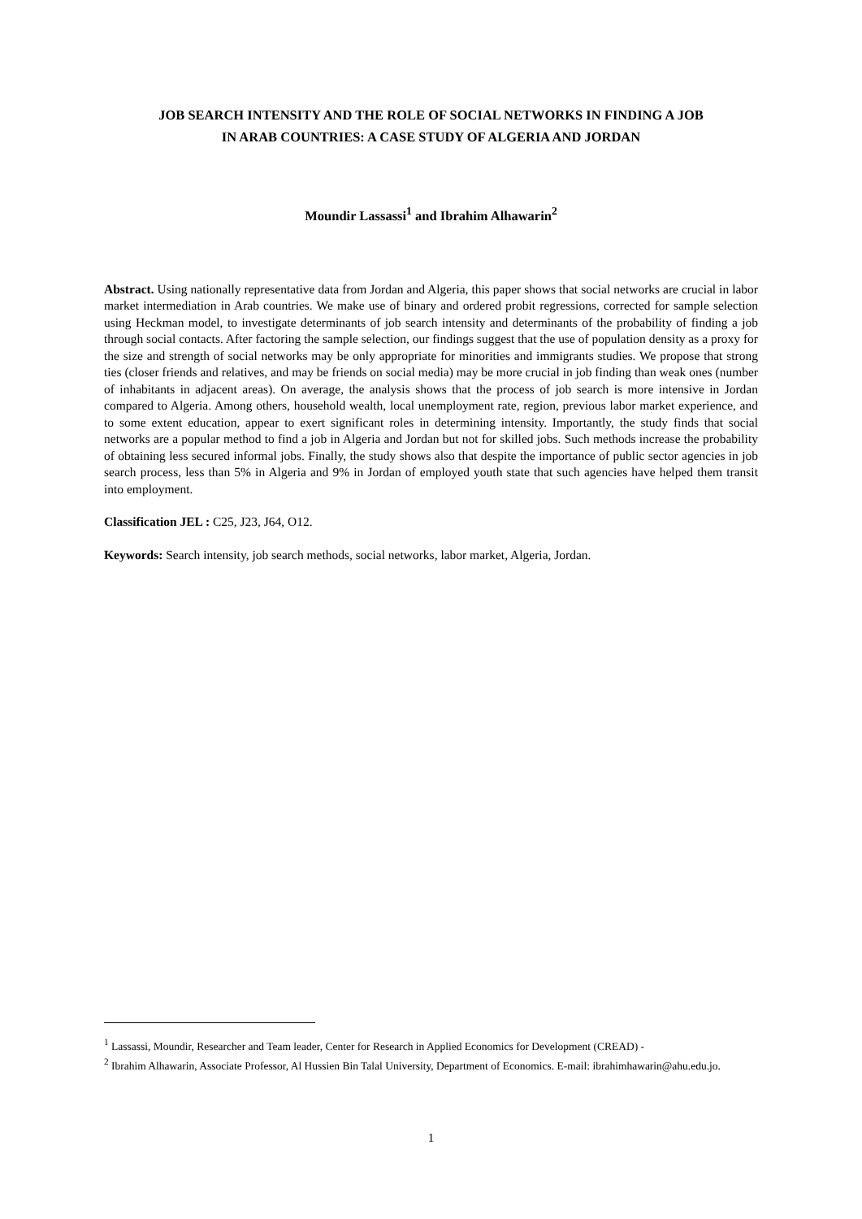JOB SEARCH INTENSITY AND THE ROLE OF SOCIAL NETWORKS IN FINDING A JOB
IN ARAB COUNTRIES: A CASE STUDY OF ALGERIA AND JORDAN
Moundir Lassassi<sup>1</sup> and Ibrahim Alhawarin<sup>2</sup>
Abstract. Using nationally representative data from Jordan and Algeria, this paper shows that social networks are crucial in labor market intermediation in Arab countries. We make use of binary and ordered probit regressions, corrected for sample selection using Heckman model, to investigate determinants of job search intensity and determinants of the probability of finding a job through social contacts. After factoring the sample selection, our findings suggest that the use of population density as a proxy for the size and strength of social networks may be only appropriate for minorities and immigrants studies. We propose that strong ties (closer friends and relatives, and may be friends on social media) may be more crucial in job finding than weak ones (number of inhabitants in adjacent areas). On average, the analysis shows that the process of job search is more intensive in Jordan compared to Algeria. Among others, household wealth, local unemployment rate, region, previous labor market experience, and to some extent education, appear to exert significant roles in determining intensity. Importantly, the study finds that social networks are a popular method to find a job in Algeria and Jordan but not for skilled jobs. Such methods increase the probability of obtaining less secured informal jobs. Finally, the study shows also that despite the importance of public sector agencies in job search process, less than 5% in Algeria and 9% in Jordan of employed youth state that such agencies have helped them transit into employment.
Classification JEL : C25, J23, J64, O12.
Keywords: Search intensity, job search methods, social networks, labor market, Algeria, Jordan.
<sup>1</sup> Lassassi, Moundir, Researcher and Team leader, Center for Research in Applied Economics for Development (CREAD) -
<sup>2</sup> Ibrahim Alhawarin, Associate Professor, Al Hussien Bin Talal University, Department of Economics. E-mail: ibrahimhawarin@ahu.edu.jo.
1